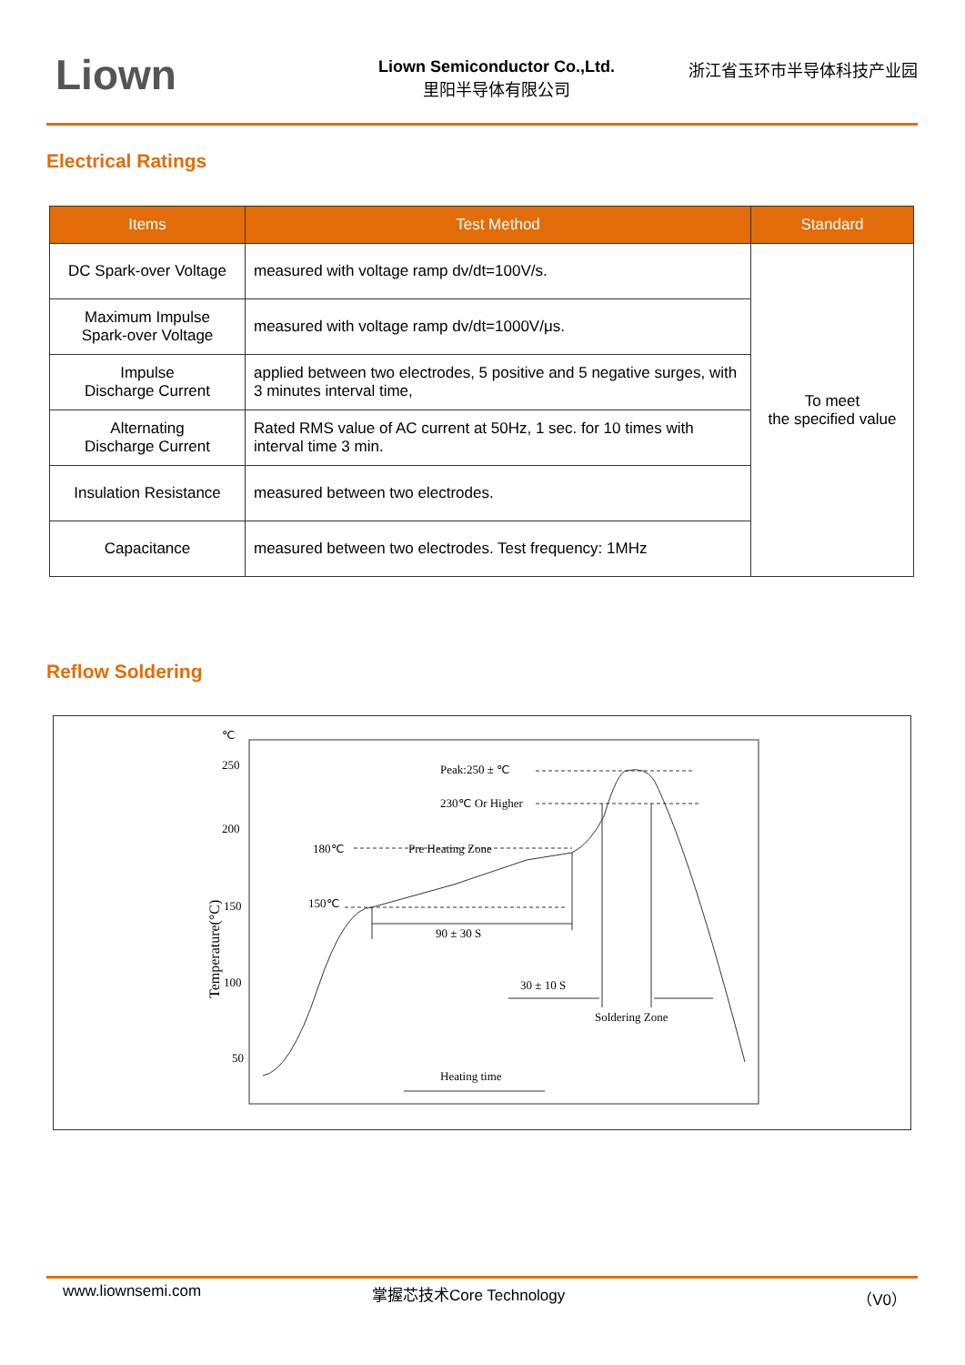Liown
Liown Semiconductor Co.,Ltd.
里阳半导体有限公司
浙江省玉环市半导体科技产业园
Electrical Ratings
| Items | Test Method | Standard |
| --- | --- | --- |
| DC Spark-over Voltage | measured with voltage ramp dv/dt=100V/s. | To meet the specified value |
| Maximum Impulse Spark-over Voltage | measured with voltage ramp dv/dt=1000V/μs. | |
| Impulse Discharge Current | applied between two electrodes, 5 positive and 5 negative surges, with 3 minutes interval time, | |
| Alternating Discharge Current | Rated RMS value of AC current at 50Hz, 1 sec. for 10 times with interval time 3 min. | |
| Insulation Resistance | measured between two electrodes. | |
| Capacitance | measured between two electrodes. Test frequency: 1MHz | |
Reflow Soldering
℃
250
200
150
100
50
Temperature(°C)
Peak:250 ± ℃
230℃ Or Higher
Pre Heating Zone
180℃
150℃
90 ± 30 S
30 ± 10 S
Soldering Zone
Heating time
www.liownsemi.com 掌握芯技术Core Technology （V0）